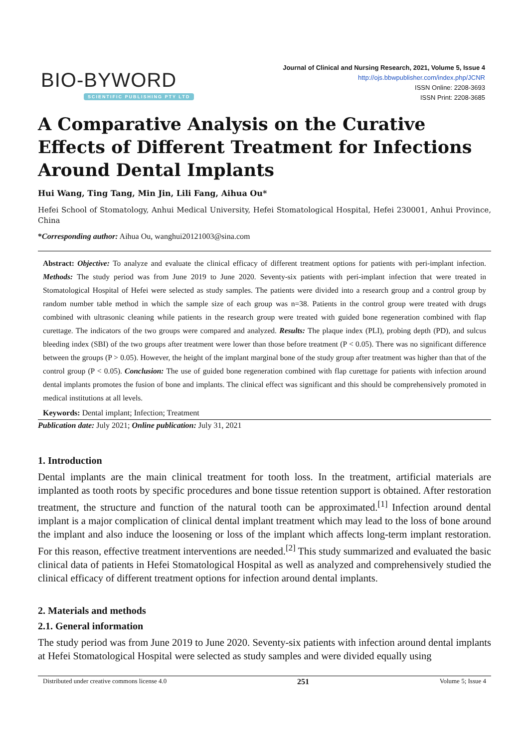BIO-BYWORD
SCIENTIFIC PUBLISHING PTY LTD
Journal of Clinical and Nursing Research, 2021, Volume 5, Issue 4
http://ojs.bbwpublisher.com/index.php/JCNR
ISSN Online: 2208-3693
ISSN Print: 2208-3685
A Comparative Analysis on the Curative Effects of Different Treatment for Infections Around Dental Implants
Hui Wang, Ting Tang, Min Jin, Lili Fang, Aihua Ou*
Hefei School of Stomatology, Anhui Medical University, Hefei Stomatological Hospital, Hefei 230001, Anhui Province, China
*Corresponding author: Aihua Ou, wanghui20121003@sina.com
Abstract: Objective: To analyze and evaluate the clinical efficacy of different treatment options for patients with peri-implant infection. Methods: The study period was from June 2019 to June 2020. Seventy-six patients with peri-implant infection that were treated in Stomatological Hospital of Hefei were selected as study samples. The patients were divided into a research group and a control group by random number table method in which the sample size of each group was n=38. Patients in the control group were treated with drugs combined with ultrasonic cleaning while patients in the research group were treated with guided bone regeneration combined with flap curettage. The indicators of the two groups were compared and analyzed. Results: The plaque index (PLI), probing depth (PD), and sulcus bleeding index (SBI) of the two groups after treatment were lower than those before treatment (P < 0.05). There was no significant difference between the groups (P > 0.05). However, the height of the implant marginal bone of the study group after treatment was higher than that of the control group (P < 0.05). Conclusion: The use of guided bone regeneration combined with flap curettage for patients with infection around dental implants promotes the fusion of bone and implants. The clinical effect was significant and this should be comprehensively promoted in medical institutions at all levels.
Keywords: Dental implant; Infection; Treatment
Publication date: July 2021; Online publication: July 31, 2021
1. Introduction
Dental implants are the main clinical treatment for tooth loss. In the treatment, artificial materials are implanted as tooth roots by specific procedures and bone tissue retention support is obtained. After restoration treatment, the structure and function of the natural tooth can be approximated.<sup>[1]</sup> Infection around dental implant is a major complication of clinical dental implant treatment which may lead to the loss of bone around the implant and also induce the loosening or loss of the implant which affects long-term implant restoration. For this reason, effective treatment interventions are needed.<sup>[2]</sup> This study summarized and evaluated the basic clinical data of patients in Hefei Stomatological Hospital as well as analyzed and comprehensively studied the clinical efficacy of different treatment options for infection around dental implants.
2. Materials and methods
2.1. General information
The study period was from June 2019 to June 2020. Seventy-six patients with infection around dental implants at Hefei Stomatological Hospital were selected as study samples and were divided equally using
Distributed under creative commons license 4.0 251 Volume 5; Issue 4